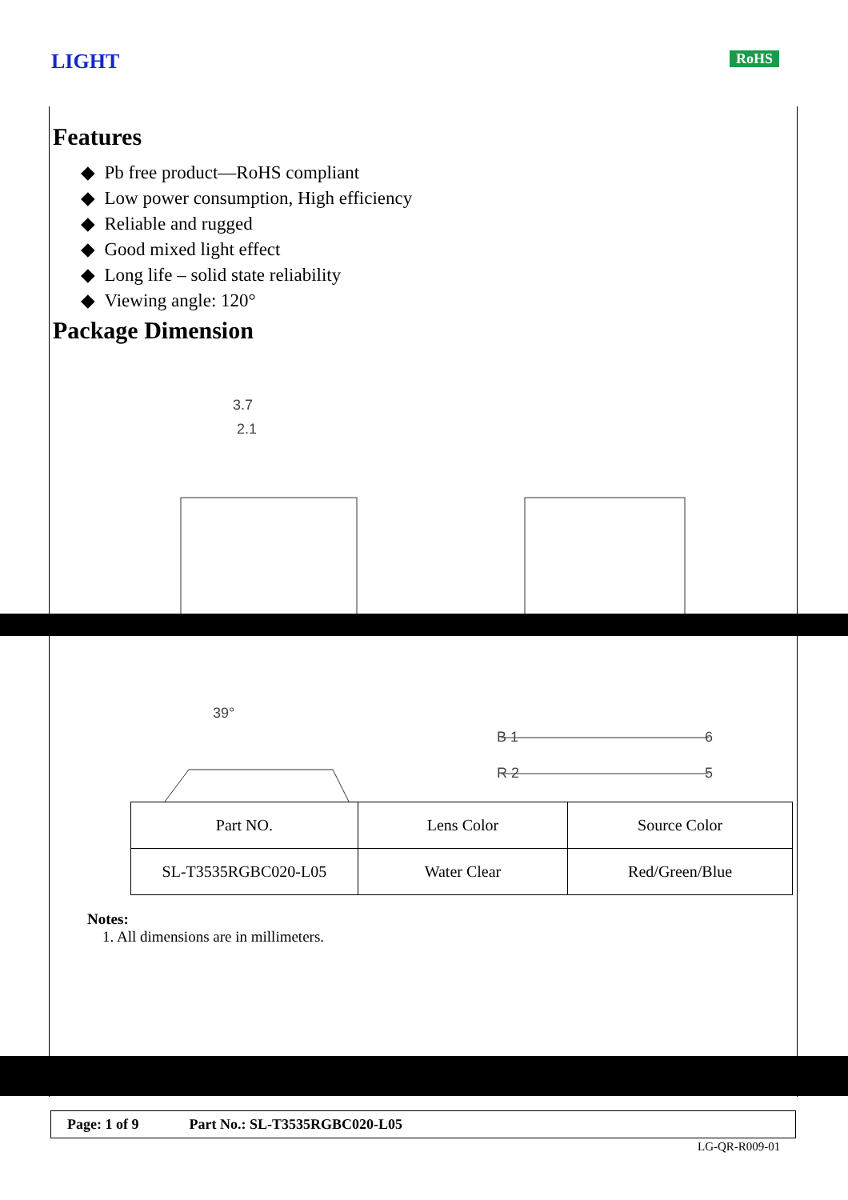LIGHT RoHS
Features
◆ Pb free product—RoHS compliant
◆ Low power consumption, High efficiency
◆ Reliable and rugged
◆ Good mixed light effect
◆ Long life – solid state reliability
◆ Viewing angle: 120°
Package Dimension
3.7
2.1
39°
B 1
6
R 2
5
| Part NO. | Lens Color | Source Color |
| --- | --- | --- |
| SL-T3535RGBC020-L05 | Water Clear | Red/Green/Blue |
Notes:
1. All dimensions are in millimeters.
Page: 1 of 9 Part No.: SL-T3535RGBC020-L05
LG-QR-R009-01